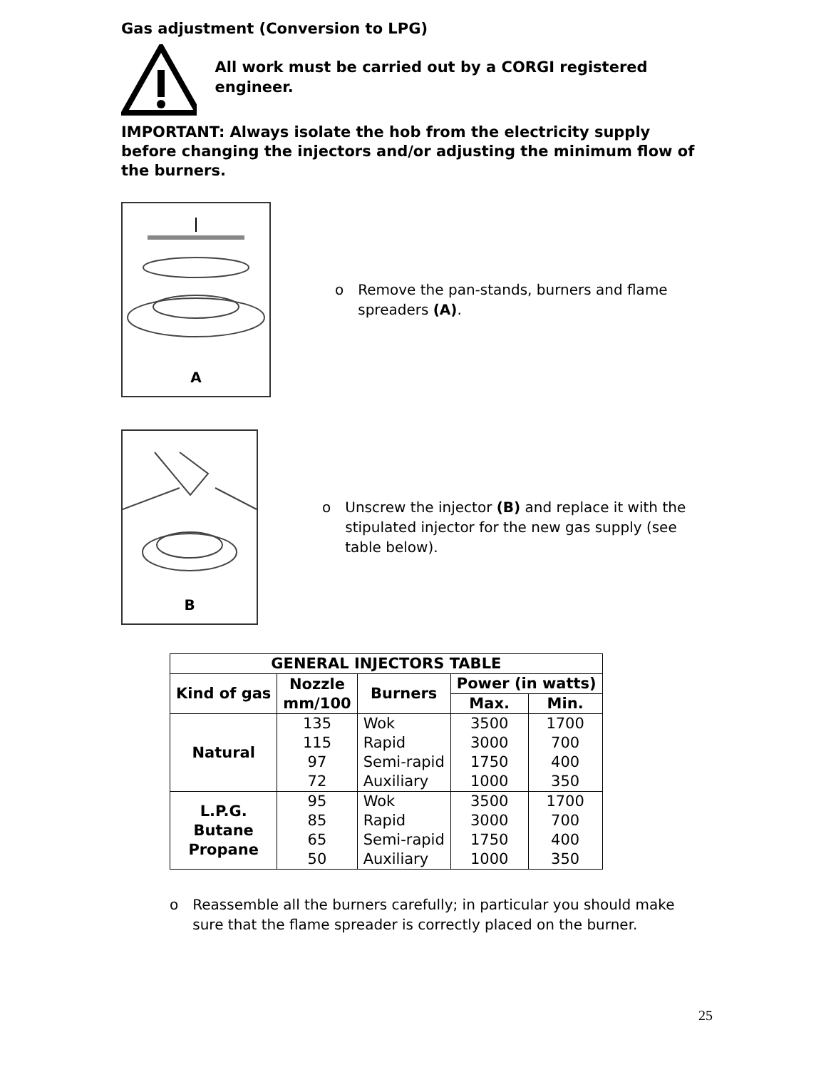Gas adjustment (Conversion to LPG)
All work must be carried out by a CORGI registered engineer.
IMPORTANT: Always isolate the hob from the electricity supply before changing the injectors and/or adjusting the minimum flow of the burners.
A
o Remove the pan-stands, burners and flame spreaders (A).
B
o Unscrew the injector (B) and replace it with the stipulated injector for the new gas supply (see table below).
| GENERAL INJECTORS TABLE | | | | |
| --- | --- | --- | --- | --- |
| Kind of gas | Nozzle mm/100 | Burners | Power (in watts) | |
| | | | Max. | Min. |
| Natural | 135 115 97 72 | Wok Rapid Semi-rapid Auxiliary | 3500 3000 1750 1000 | 1700 700 400 350 |
| L.P.G. Butane Propane | 95 85 65 50 | Wok Rapid Semi-rapid Auxiliary | 3500 3000 1750 1000 | 1700 700 400 350 |
o Reassemble all the burners carefully; in particular you should make sure that the flame spreader is correctly placed on the burner.
25